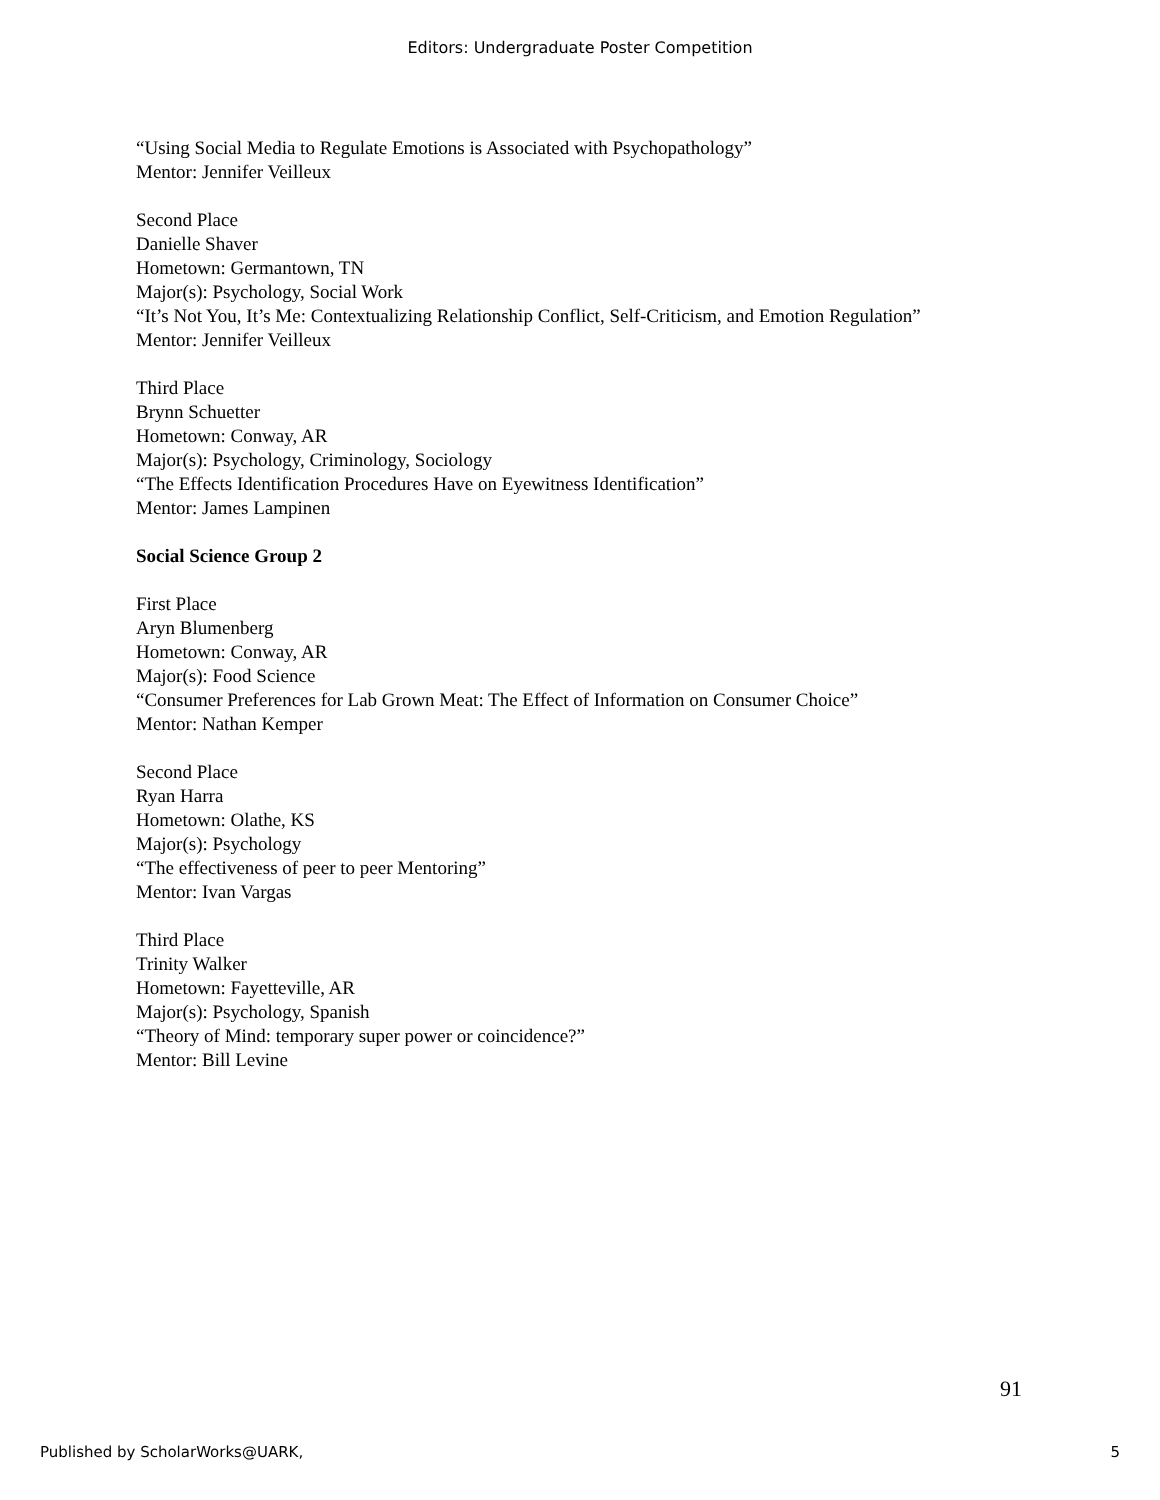Editors: Undergraduate Poster Competition
“Using Social Media to Regulate Emotions is Associated with Psychopathology”
Mentor: Jennifer Veilleux
Second Place
Danielle Shaver
Hometown: Germantown, TN
Major(s): Psychology, Social Work
“It’s Not You, It’s Me: Contextualizing Relationship Conflict, Self-Criticism, and Emotion Regulation”
Mentor: Jennifer Veilleux
Third Place
Brynn Schuetter
Hometown: Conway, AR
Major(s): Psychology, Criminology, Sociology
“The Effects Identification Procedures Have on Eyewitness Identification”
Mentor: James Lampinen
Social Science Group 2
First Place
Aryn Blumenberg
Hometown: Conway, AR
Major(s): Food Science
“Consumer Preferences for Lab Grown Meat: The Effect of Information on Consumer Choice”
Mentor: Nathan Kemper
Second Place
Ryan Harra
Hometown: Olathe, KS
Major(s): Psychology
“The effectiveness of peer to peer Mentoring”
Mentor: Ivan Vargas
Third Place
Trinity Walker
Hometown: Fayetteville, AR
Major(s): Psychology, Spanish
“Theory of Mind: temporary super power or coincidence?”
Mentor: Bill Levine
91
Published by ScholarWorks@UARK, 5